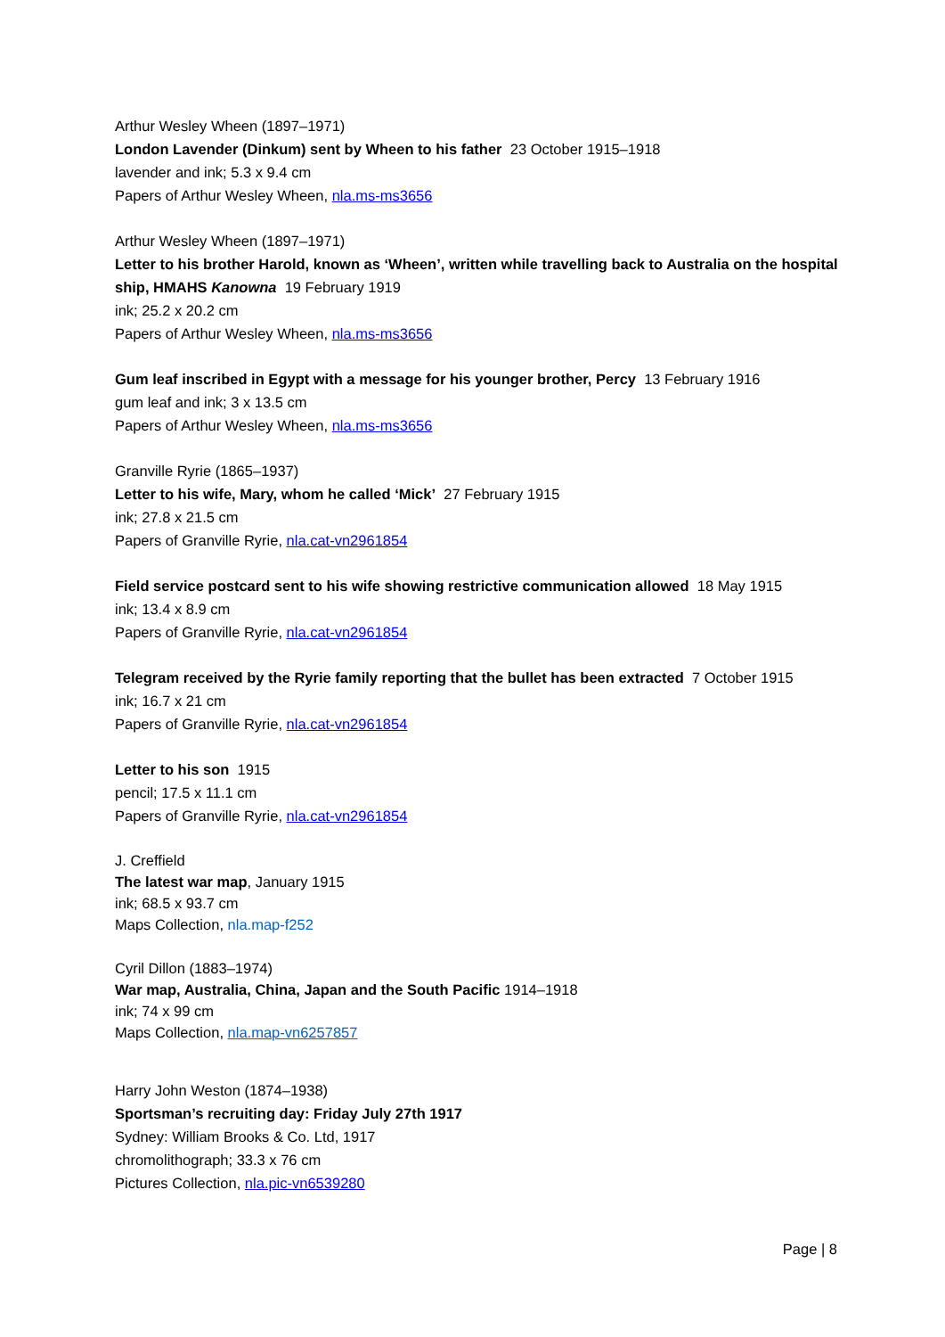Arthur Wesley Wheen (1897–1971)
London Lavender (Dinkum) sent by Wheen to his father 23 October 1915–1918
lavender and ink; 5.3 x 9.4 cm
Papers of Arthur Wesley Wheen, nla.ms-ms3656
Arthur Wesley Wheen (1897–1971)
Letter to his brother Harold, known as ‘Wheen’, written while travelling back to Australia on the hospital ship, HMAHS Kanowna 19 February 1919
ink; 25.2 x 20.2 cm
Papers of Arthur Wesley Wheen, nla.ms-ms3656
Gum leaf inscribed in Egypt with a message for his younger brother, Percy 13 February 1916
gum leaf and ink; 3 x 13.5 cm
Papers of Arthur Wesley Wheen, nla.ms-ms3656
Granville Ryrie (1865–1937)
Letter to his wife, Mary, whom he called ‘Mick’ 27 February 1915
ink; 27.8 x 21.5 cm
Papers of Granville Ryrie, nla.cat-vn2961854
Field service postcard sent to his wife showing restrictive communication allowed 18 May 1915
ink; 13.4 x 8.9 cm
Papers of Granville Ryrie, nla.cat-vn2961854
Telegram received by the Ryrie family reporting that the bullet has been extracted 7 October 1915
ink; 16.7 x 21 cm
Papers of Granville Ryrie, nla.cat-vn2961854
Letter to his son 1915
pencil; 17.5 x 11.1 cm
Papers of Granville Ryrie, nla.cat-vn2961854
J. Creffield
The latest war map, January 1915
ink; 68.5 x 93.7 cm
Maps Collection, nla.map-f252
Cyril Dillon (1883–1974)
War map, Australia, China, Japan and the South Pacific 1914–1918
ink; 74 x 99 cm
Maps Collection, nla.map-vn6257857
Harry John Weston (1874–1938)
Sportsman’s recruiting day: Friday July 27th 1917
Sydney: William Brooks & Co. Ltd, 1917
chromolithograph; 33.3 x 76 cm
Pictures Collection, nla.pic-vn6539280
Page | 8